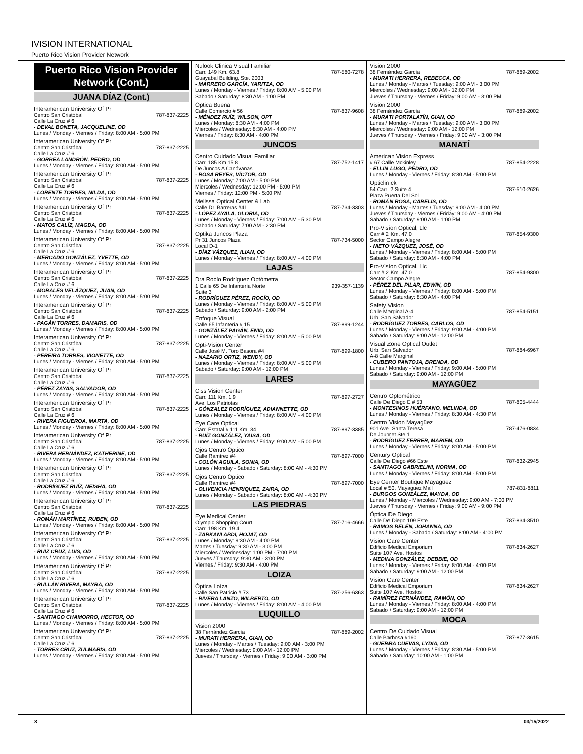IVISION INTERNATIONAL
Puerto Rico Vision Provider Network
Puerto Rico Vision Provider Network (Cont.)
JUANA DÍAZ (Cont.)
Interamerican University Of Pr
Centro San Cristóbal 787-837-2225
Calle La Cruz # 6
- DEVAL BONETA, JACQUELINE, OD
Lunes / Monday - Viernes / Friday: 8:00 AM - 5:00 PM
Interamerican University Of Pr
Centro San Cristóbal 787-837-2225
Calle La Cruz # 6
- GORBEA LANDRÓN, PEDRO, OD
Lunes / Monday - Viernes / Friday: 8:00 AM - 5:00 PM
Interamerican University Of Pr
Centro San Cristóbal 787-837-2225
Calle La Cruz # 6
- LORENTE TORRES, NILDA, OD
Lunes / Monday - Viernes / Friday: 8:00 AM - 5:00 PM
Interamerican University Of Pr
Centro San Cristóbal 787-837-2225
Calle La Cruz # 6
- MATOS CALÍZ, MAGDA, OD
Lunes / Monday - Viernes / Friday: 8:00 AM - 5:00 PM
Interamerican University Of Pr
Centro San Cristóbal 787-837-2225
Calle La Cruz # 6
- MERCADO GONZÁLEZ, YVETTE, OD
Lunes / Monday - Viernes / Friday: 8:00 AM - 5:00 PM
Interamerican University Of Pr
Centro San Cristóbal 787-837-2225
Calle La Cruz # 6
- MORALES VELÁZQUEZ, JUAN, OD
Lunes / Monday - Viernes / Friday: 8:00 AM - 5:00 PM
Interamerican University Of Pr
Centro San Cristóbal 787-837-2225
Calle La Cruz # 6
- PAGÁN TORRES, DAMARIS, OD
Lunes / Monday - Viernes / Friday: 8:00 AM - 5:00 PM
Interamerican University Of Pr
Centro San Cristóbal 787-837-2225
Calle La Cruz # 6
- PEREIRA TORRES, VIONETTE, OD
Lunes / Monday - Viernes / Friday: 8:00 AM - 5:00 PM
Interamerican University Of Pr
Centro San Cristóbal 787-837-2225
Calle La Cruz # 6
- PÉREZ ZAYAS, SALVADOR, OD
Lunes / Monday - Viernes / Friday: 8:00 AM - 5:00 PM
Interamerican University Of Pr
Centro San Cristóbal 787-837-2225
Calle La Cruz # 6
- RIVERA FIGUEROA, MARTA, OD
Lunes / Monday - Viernes / Friday: 8:00 AM - 5:00 PM
Interamerican University Of Pr
Centro San Cristóbal 787-837-2225
Calle La Cruz # 6
- RIVERA HERNÁNDEZ, KATHERINE, OD
Lunes / Monday - Viernes / Friday: 8:00 AM - 5:00 PM
Interamerican University Of Pr
Centro San Cristóbal 787-837-2225
Calle La Cruz # 6
- RODRÍGUEZ RUÍZ, NEISHA, OD
Lunes / Monday - Viernes / Friday: 8:00 AM - 5:00 PM
Interamerican University Of Pr
Centro San Cristóbal 787-837-2225
Calle La Cruz # 6
- ROMÁN MARTÍNEZ, RUBEN, OD
Lunes / Monday - Viernes / Friday: 8:00 AM - 5:00 PM
Interamerican University Of Pr
Centro San Cristóbal 787-837-2225
Calle La Cruz # 6
- RUIZ CRUZ, LUIS, OD
Lunes / Monday - Viernes / Friday: 8:00 AM - 5:00 PM
Interamerican University Of Pr
Centro San Cristóbal 787-837-2225
Calle La Cruz # 6
- RULLÁN RIVERA, MAYRA, OD
Lunes / Monday - Viernes / Friday: 8:00 AM - 5:00 PM
Interamerican University Of Pr
Centro San Cristóbal 787-837-2225
Calle La Cruz # 6
- SANTIAGO CHAMORRO, HECTOR, OD
Lunes / Monday - Viernes / Friday: 8:00 AM - 5:00 PM
Interamerican University Of Pr
Centro San Cristóbal 787-837-2225
Calle La Cruz # 6
- TORRES CRUZ, ZULMARIS, OD
Lunes / Monday - Viernes / Friday: 8:00 AM - 5:00 PM
Nulook Clinica Visual Familiar
Carr. 149 Km. 63.8 787-580-7278
Guayabal Building, Ste. 2003
- MARRERO GARCÍA, YARITZA, OD
Lunes / Monday - Viernes / Friday: 8:00 AM - 5:00 PM
Sabado / Saturday: 8:30 AM - 1:00 PM
Óptica Buena
Calle Comercio # 56 787-837-9608
- MÉNDEZ RUÍZ, WILSON, OPT
Lunes / Monday: 8:30 AM - 4:00 PM
Miercoles / Wednesday: 8:30 AM - 4:00 PM
Viernes / Friday: 8:30 AM - 4:00 PM
JUNCOS
Centro Cuidado Visual Familiar
Carr. 185 Km 15.8 787-752-1417
De Juncos A Canóvanas
- ROSA REYES, VÍCTOR, OD
Lunes / Monday: 7:00 AM - 5:00 PM
Miercoles / Wednesday: 12:00 PM - 5:00 PM
Viernes / Friday: 12:00 PM - 5:00 PM
Melissa Optical Center & Lab
Calle Dr. Barreras #41 787-734-3303
- LÓPEZ AYALA, GLORIA, OD
Lunes / Monday - Viernes / Friday: 7:00 AM - 5:30 PM
Sabado / Saturday: 7:00 AM - 2:30 PM
Optika Juncos Plaza
Pr 31 Juncos Plaza 787-734-5000
Local D-1
- DÍAZ VÁZQUEZ, ILIAN, OD
Lunes / Monday - Viernes / Friday: 8:00 AM - 4:00 PM
LAJAS
Dra Rocío Rodríguez Optómetra
1 Calle 65 De Infantería Norte 939-357-1139
Suite 3
- RODRÍGUEZ PÉREZ, ROCÍO, OD
Lunes / Monday - Viernes / Friday: 8:00 AM - 5:00 PM
Sabado / Saturday: 9:00 AM - 2:00 PM
Enfoque Visual
Calle 65 Infantería # 15 787-899-1244
- GONZÁLEZ PAGÁN, ENID, OD
Lunes / Monday - Viernes / Friday: 8:00 AM - 5:00 PM
Opti-Vision Center
Calle José M. Toro Basora #4 787-899-1800
- NAZARIO ORTIZ, WENDY, OD
Lunes / Monday - Viernes / Friday: 8:00 AM - 5:00 PM
Sabado / Saturday: 9:00 AM - 12:00 PM
LARES
Ciss Vision Center
Carr. 111 Km. 1.9 787-897-2727
Ave. Los Patriotas
- GÓNZALEZ RODRÍGUEZ, ADIANNETTE, OD
Lunes / Monday - Viernes / Friday: 8:00 AM - 4:00 PM
Eye Care Optical
Carr. Estatal # 111 Km. 34 787-897-3385
- RUÍZ GONZÁLEZ, YAISA, OD
Lunes / Monday - Viernes / Friday: 9:00 AM - 5:00 PM
Ojos Centro Óptico
Calle Ramírez #4 787-897-7000
- COLÓN AGUILA, SONIA, OD
Lunes / Monday - Sabado / Saturday: 8:00 AM - 4:30 PM
Ojos Centro Óptico
Calle Ramírez #4 787-897-7000
- OLIVENCIA HENRIQUEZ, ZAIRA, OD
Lunes / Monday - Sabado / Saturday: 8:00 AM - 4:30 PM
LAS PIEDRAS
Eye Medical Center
Olympic Shopping Court 787-716-4666
Carr. 198 Km. 19.4
- ZARKANI ABDI, HOJAT, OD
Lunes / Monday: 9:30 AM - 4:00 PM
Martes / Tuesday: 9:30 AM - 3:00 PM
Miercoles / Wednesday: 1:00 PM - 7:00 PM
Jueves / Thursday: 9:30 AM - 3:00 PM
Viernes / Friday: 9:30 AM - 4:00 PM
LOIZA
Óptica Loíza
Calle San Patricio # 73 787-256-6363
- RIVERA LANZO, WILBERTO, OD
Lunes / Monday - Viernes / Friday: 8:00 AM - 4:00 PM
LUQUILLO
Vision 2000
38 Fernández García 787-889-2002
- MURATI HERRERA, GIAN, OD
Lunes / Monday - Martes / Tuesday: 9:00 AM - 3:00 PM
Miercoles / Wednesday: 9:00 AM - 12:00 PM
Jueves / Thursday - Viernes / Friday: 9:00 AM - 3:00 PM
Vision 2000
38 Fernández García 787-889-2002
- MURATI HERRERA, REBECCA, OD
Lunes / Monday - Martes / Tuesday: 9:00 AM - 3:00 PM
Miercoles / Wednesday: 9:00 AM - 12:00 PM
Jueves / Thursday - Viernes / Friday: 9:00 AM - 3:00 PM
Vision 2000
38 Fernández García 787-889-2002
- MURATI PORTALATÍN, GIAN, OD
Lunes / Monday - Martes / Tuesday: 9:00 AM - 3:00 PM
Miercoles / Wednesday: 9:00 AM - 12:00 PM
Jueves / Thursday - Viernes / Friday: 9:00 AM - 3:00 PM
MANATÍ
American Vision Express
# 67 Calle Mckinley 787-854-2228
- ELLIN LUGO, PEDRO, OD
Lunes / Monday - Viernes / Friday: 8:30 AM - 5:00 PM
Opticlinick
54 Carr. 2 Suite 4 787-510-2626
Plaza Puerta Del Sol
- ROMÁN ROSA, CARELIS, OD
Lunes / Monday - Martes / Tuesday: 9:00 AM - 4:00 PM
Jueves / Thursday - Viernes / Friday: 9:00 AM - 4:00 PM
Sabado / Saturday: 9:00 AM - 1:00 PM
Pro-Vision Optical, Llc
Carr # 2 Km. 47.0 787-854-9300
Sector Campo Alegre
- NIETO VÁZQUEZ, JOSÉ, OD
Lunes / Monday - Viernes / Friday: 8:00 AM - 5:00 PM
Sabado / Saturday: 8:30 AM - 4:00 PM
Pro-Vision Optical, Llc
Carr # 2 Km. 47.0 787-854-9300
Sector Campo Alegre
- PÉREZ DEL PILAR, EDWIN, OD
Lunes / Monday - Viernes / Friday: 8:00 AM - 5:00 PM
Sabado / Saturday: 8:30 AM - 4:00 PM
Safety Vision
Calle Marginal A-4 787-854-5151
Urb. San Salvador
- RODRÍGUEZ TORRES, CARLOS, OD
Lunes / Monday - Viernes / Friday: 9:00 AM - 4:00 PM
Sabado / Saturday: 9:00 AM - 12:00 PM
Visual Zone Optical Outlet
Urb. San Salvador 787-884-6967
A-8 Calle Marginal
- CUBERO PANTOJA, BRENDA, OD
Lunes / Monday - Viernes / Friday: 9:00 AM - 5:00 PM
Sabado / Saturday: 9:00 AM - 12:00 PM
MAYAGÜEZ
Centro Optométrico
Calle De Diego E # 53 787-805-4444
- MONTESINOS HUÉRFANO, MELINDA, OD
Lunes / Monday - Viernes / Friday: 8:30 AM - 4:30 PM
Centro Vision Mayagüez
901 Ave. Santa Teresa 787-476-0834
De Journet Ste 1
- RODRÍGUEZ FERRER, MARIEM, OD
Lunes / Monday - Viernes / Friday: 8:00 AM - 5:00 PM
Century Optical
Calle De Diego #66 Este 787-832-2945
- SANTIAGO GABRIELINI, NORMA, OD
Lunes / Monday - Viernes / Friday: 8:00 AM - 5:00 PM
Eye Center Boutique Mayagüez
Local # 50, Mayaguez Mall 787-831-8811
- BURGOS GONZÁLEZ, MAYDA, OD
Lunes / Monday - Miercoles / Wednesday: 9:00 AM - 7:00 PM
Jueves / Thursday - Viernes / Friday: 9:00 AM - 9:00 PM
Óptica De Diego
Calle De Diego 109 Este 787-834-3510
- RAMOS BELÉN, JOHANNA, OD
Lunes / Monday - Sabado / Saturday: 8:00 AM - 4:00 PM
Vision Care Center
Edificio Medical Emporium 787-834-2627
Suite 107 Ave. Hostos
- MEDINA GONZÁLEZ, DEBBIE, OD
Lunes / Monday - Viernes / Friday: 8:00 AM - 4:00 PM
Sabado / Saturday: 9:00 AM - 12:00 PM
Vision Care Center
Edificio Medical Emporium 787-834-2627
Suite 107 Ave. Hostos
- RAMÍREZ FERNÁNDEZ, RAMÓN, OD
Lunes / Monday - Viernes / Friday: 8:00 AM - 4:00 PM
Sabado / Saturday: 9:00 AM - 12:00 PM
MOCA
Centro De Cuidado Visual
Calle Barbosa #160 787-877-3615
- GUERRA CUEVAS, LYDIA, OD
Lunes / Monday - Viernes / Friday: 8:30 AM - 5:00 PM
Sabado / Saturday: 10:00 AM - 1:00 PM
8 03/15/2022